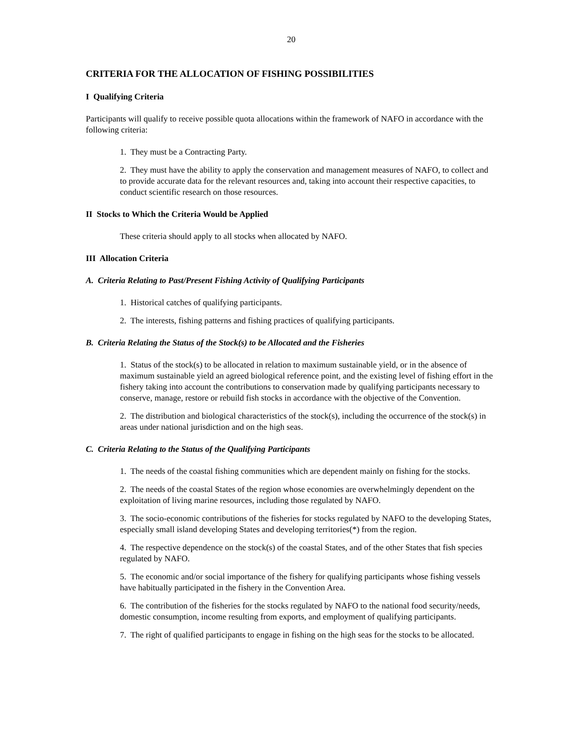20
CRITERIA FOR THE ALLOCATION OF FISHING POSSIBILITIES
I Qualifying Criteria
Participants will qualify to receive possible quota allocations within the framework of NAFO in accordance with the following criteria:
1. They must be a Contracting Party.
2. They must have the ability to apply the conservation and management measures of NAFO, to collect and to provide accurate data for the relevant resources and, taking into account their respective capacities, to conduct scientific research on those resources.
II Stocks to Which the Criteria Would be Applied
These criteria should apply to all stocks when allocated by NAFO.
III Allocation Criteria
A. Criteria Relating to Past/Present Fishing Activity of Qualifying Participants
1. Historical catches of qualifying participants.
2. The interests, fishing patterns and fishing practices of qualifying participants.
B. Criteria Relating the Status of the Stock(s) to be Allocated and the Fisheries
1. Status of the stock(s) to be allocated in relation to maximum sustainable yield, or in the absence of maximum sustainable yield an agreed biological reference point, and the existing level of fishing effort in the fishery taking into account the contributions to conservation made by qualifying participants necessary to conserve, manage, restore or rebuild fish stocks in accordance with the objective of the Convention.
2. The distribution and biological characteristics of the stock(s), including the occurrence of the stock(s) in areas under national jurisdiction and on the high seas.
C. Criteria Relating to the Status of the Qualifying Participants
1. The needs of the coastal fishing communities which are dependent mainly on fishing for the stocks.
2. The needs of the coastal States of the region whose economies are overwhelmingly dependent on the exploitation of living marine resources, including those regulated by NAFO.
3. The socio-economic contributions of the fisheries for stocks regulated by NAFO to the developing States, especially small island developing States and developing territories(*) from the region.
4. The respective dependence on the stock(s) of the coastal States, and of the other States that fish species regulated by NAFO.
5. The economic and/or social importance of the fishery for qualifying participants whose fishing vessels have habitually participated in the fishery in the Convention Area.
6. The contribution of the fisheries for the stocks regulated by NAFO to the national food security/needs, domestic consumption, income resulting from exports, and employment of qualifying participants.
7. The right of qualified participants to engage in fishing on the high seas for the stocks to be allocated.